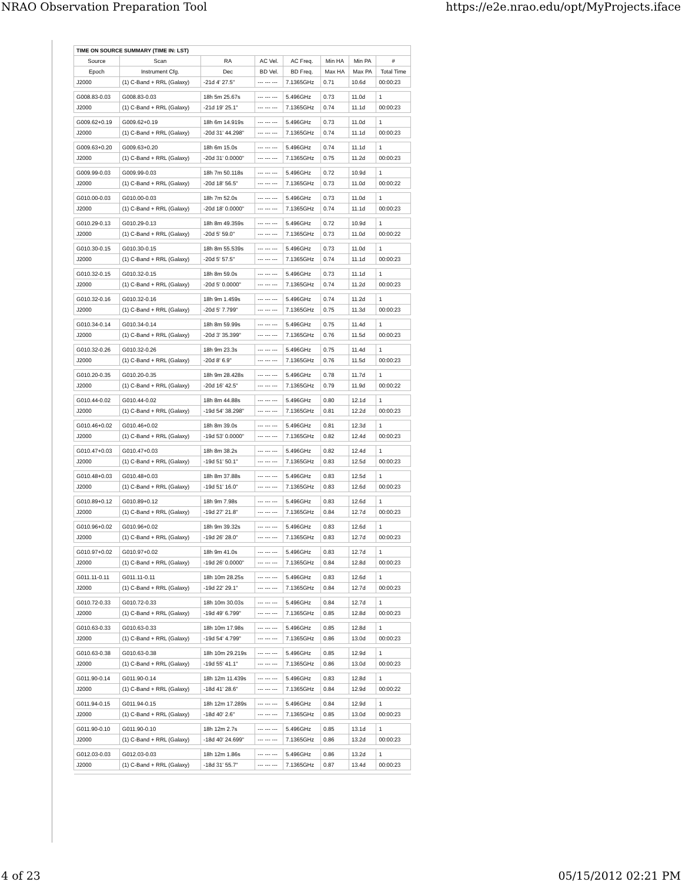NRAO Observation Preparation Tool https://e2e.nrao.edu/opt/MyProjects.iface
| TIME ON SOURCE SUMMARY (TIME IN: LST) | | | | | | | |
| --- | --- | --- | --- | --- | --- | --- | --- |
| Source | Scan | RA | AC Vel. | AC Freq. | Min HA | Min PA | # |
| Epoch | Instrument Cfg. | Dec | BD Vel. | BD Freq. | Max HA | Max PA | Total Time |
| J2000 | (1) C-Band + RRL (Galaxy) | -21d 4' 27.5" | --- --- --- | 7.1365GHz | 0.71 | 10.6d | 00:00:23 |
| G008.83-0.03 | G008.83-0.03 | 18h 5m 25.67s | --- --- --- | 5.496GHz | 0.73 | 11.0d | 1 |
| J2000 | (1) C-Band + RRL (Galaxy) | -21d 19' 25.1" | --- --- --- | 7.1365GHz | 0.74 | 11.1d | 00:00:23 |
| G009.62+0.19 | G009.62+0.19 | 18h 6m 14.919s | --- --- --- | 5.496GHz | 0.73 | 11.0d | 1 |
| J2000 | (1) C-Band + RRL (Galaxy) | -20d 31' 44.298" | --- --- --- | 7.1365GHz | 0.74 | 11.1d | 00:00:23 |
| G009.63+0.20 | G009.63+0.20 | 18h 6m 15.0s | --- --- --- | 5.496GHz | 0.74 | 11.1d | 1 |
| J2000 | (1) C-Band + RRL (Galaxy) | -20d 31' 0.0000" | --- --- --- | 7.1365GHz | 0.75 | 11.2d | 00:00:23 |
| G009.99-0.03 | G009.99-0.03 | 18h 7m 50.118s | --- --- --- | 5.496GHz | 0.72 | 10.9d | 1 |
| J2000 | (1) C-Band + RRL (Galaxy) | -20d 18' 56.5" | --- --- --- | 7.1365GHz | 0.73 | 11.0d | 00:00:22 |
| G010.00-0.03 | G010.00-0.03 | 18h 7m 52.0s | --- --- --- | 5.496GHz | 0.73 | 11.0d | 1 |
| J2000 | (1) C-Band + RRL (Galaxy) | -20d 18' 0.0000" | --- --- --- | 7.1365GHz | 0.74 | 11.1d | 00:00:23 |
| G010.29-0.13 | G010.29-0.13 | 18h 8m 49.359s | --- --- --- | 5.496GHz | 0.72 | 10.9d | 1 |
| J2000 | (1) C-Band + RRL (Galaxy) | -20d 5' 59.0" | --- --- --- | 7.1365GHz | 0.73 | 11.0d | 00:00:22 |
| G010.30-0.15 | G010.30-0.15 | 18h 8m 55.539s | --- --- --- | 5.496GHz | 0.73 | 11.0d | 1 |
| J2000 | (1) C-Band + RRL (Galaxy) | -20d 5' 57.5" | --- --- --- | 7.1365GHz | 0.74 | 11.1d | 00:00:23 |
| G010.32-0.15 | G010.32-0.15 | 18h 8m 59.0s | --- --- --- | 5.496GHz | 0.73 | 11.1d | 1 |
| J2000 | (1) C-Band + RRL (Galaxy) | -20d 5' 0.0000" | --- --- --- | 7.1365GHz | 0.74 | 11.2d | 00:00:23 |
| G010.32-0.16 | G010.32-0.16 | 18h 9m 1.459s | --- --- --- | 5.496GHz | 0.74 | 11.2d | 1 |
| J2000 | (1) C-Band + RRL (Galaxy) | -20d 5' 7.799" | --- --- --- | 7.1365GHz | 0.75 | 11.3d | 00:00:23 |
| G010.34-0.14 | G010.34-0.14 | 18h 8m 59.99s | --- --- --- | 5.496GHz | 0.75 | 11.4d | 1 |
| J2000 | (1) C-Band + RRL (Galaxy) | -20d 3' 35.399" | --- --- --- | 7.1365GHz | 0.76 | 11.5d | 00:00:23 |
| G010.32-0.26 | G010.32-0.26 | 18h 9m 23.3s | --- --- --- | 5.496GHz | 0.75 | 11.4d | 1 |
| J2000 | (1) C-Band + RRL (Galaxy) | -20d 8' 6.9" | --- --- --- | 7.1365GHz | 0.76 | 11.5d | 00:00:23 |
| G010.20-0.35 | G010.20-0.35 | 18h 9m 28.428s | --- --- --- | 5.496GHz | 0.78 | 11.7d | 1 |
| J2000 | (1) C-Band + RRL (Galaxy) | -20d 16' 42.5" | --- --- --- | 7.1365GHz | 0.79 | 11.9d | 00:00:22 |
| G010.44-0.02 | G010.44-0.02 | 18h 8m 44.88s | --- --- --- | 5.496GHz | 0.80 | 12.1d | 1 |
| J2000 | (1) C-Band + RRL (Galaxy) | -19d 54' 38.298" | --- --- --- | 7.1365GHz | 0.81 | 12.2d | 00:00:23 |
| G010.46+0.02 | G010.46+0.02 | 18h 8m 39.0s | --- --- --- | 5.496GHz | 0.81 | 12.3d | 1 |
| J2000 | (1) C-Band + RRL (Galaxy) | -19d 53' 0.0000" | --- --- --- | 7.1365GHz | 0.82 | 12.4d | 00:00:23 |
| G010.47+0.03 | G010.47+0.03 | 18h 8m 38.2s | --- --- --- | 5.496GHz | 0.82 | 12.4d | 1 |
| J2000 | (1) C-Band + RRL (Galaxy) | -19d 51' 50.1" | --- --- --- | 7.1365GHz | 0.83 | 12.5d | 00:00:23 |
| G010.48+0.03 | G010.48+0.03 | 18h 8m 37.88s | --- --- --- | 5.496GHz | 0.83 | 12.5d | 1 |
| J2000 | (1) C-Band + RRL (Galaxy) | -19d 51' 16.0" | --- --- --- | 7.1365GHz | 0.83 | 12.6d | 00:00:23 |
| G010.89+0.12 | G010.89+0.12 | 18h 9m 7.98s | --- --- --- | 5.496GHz | 0.83 | 12.6d | 1 |
| J2000 | (1) C-Band + RRL (Galaxy) | -19d 27' 21.8" | --- --- --- | 7.1365GHz | 0.84 | 12.7d | 00:00:23 |
| G010.96+0.02 | G010.96+0.02 | 18h 9m 39.32s | --- --- --- | 5.496GHz | 0.83 | 12.6d | 1 |
| J2000 | (1) C-Band + RRL (Galaxy) | -19d 26' 28.0" | --- --- --- | 7.1365GHz | 0.83 | 12.7d | 00:00:23 |
| G010.97+0.02 | G010.97+0.02 | 18h 9m 41.0s | --- --- --- | 5.496GHz | 0.83 | 12.7d | 1 |
| J2000 | (1) C-Band + RRL (Galaxy) | -19d 26' 0.0000" | --- --- --- | 7.1365GHz | 0.84 | 12.8d | 00:00:23 |
| G011.11-0.11 | G011.11-0.11 | 18h 10m 28.25s | --- --- --- | 5.496GHz | 0.83 | 12.6d | 1 |
| J2000 | (1) C-Band + RRL (Galaxy) | -19d 22' 29.1" | --- --- --- | 7.1365GHz | 0.84 | 12.7d | 00:00:23 |
| G010.72-0.33 | G010.72-0.33 | 18h 10m 30.03s | --- --- --- | 5.496GHz | 0.84 | 12.7d | 1 |
| J2000 | (1) C-Band + RRL (Galaxy) | -19d 49' 6.799" | --- --- --- | 7.1365GHz | 0.85 | 12.8d | 00:00:23 |
| G010.63-0.33 | G010.63-0.33 | 18h 10m 17.98s | --- --- --- | 5.496GHz | 0.85 | 12.8d | 1 |
| J2000 | (1) C-Band + RRL (Galaxy) | -19d 54' 4.799" | --- --- --- | 7.1365GHz | 0.86 | 13.0d | 00:00:23 |
| G010.63-0.38 | G010.63-0.38 | 18h 10m 29.219s | --- --- --- | 5.496GHz | 0.85 | 12.9d | 1 |
| J2000 | (1) C-Band + RRL (Galaxy) | -19d 55' 41.1" | --- --- --- | 7.1365GHz | 0.86 | 13.0d | 00:00:23 |
| G011.90-0.14 | G011.90-0.14 | 18h 12m 11.439s | --- --- --- | 5.496GHz | 0.83 | 12.8d | 1 |
| J2000 | (1) C-Band + RRL (Galaxy) | -18d 41' 28.6" | --- --- --- | 7.1365GHz | 0.84 | 12.9d | 00:00:22 |
| G011.94-0.15 | G011.94-0.15 | 18h 12m 17.289s | --- --- --- | 5.496GHz | 0.84 | 12.9d | 1 |
| J2000 | (1) C-Band + RRL (Galaxy) | -18d 40' 2.6" | --- --- --- | 7.1365GHz | 0.85 | 13.0d | 00:00:23 |
| G011.90-0.10 | G011.90-0.10 | 18h 12m 2.7s | --- --- --- | 5.496GHz | 0.85 | 13.1d | 1 |
| J2000 | (1) C-Band + RRL (Galaxy) | -18d 40' 24.699" | --- --- --- | 7.1365GHz | 0.86 | 13.2d | 00:00:23 |
| G012.03-0.03 | G012.03-0.03 | 18h 12m 1.86s | --- --- --- | 5.496GHz | 0.86 | 13.2d | 1 |
| J2000 | (1) C-Band + RRL (Galaxy) | -18d 31' 55.7" | --- --- --- | 7.1365GHz | 0.87 | 13.4d | 00:00:23 |
4 of 23 05/15/2012 02:21 PM